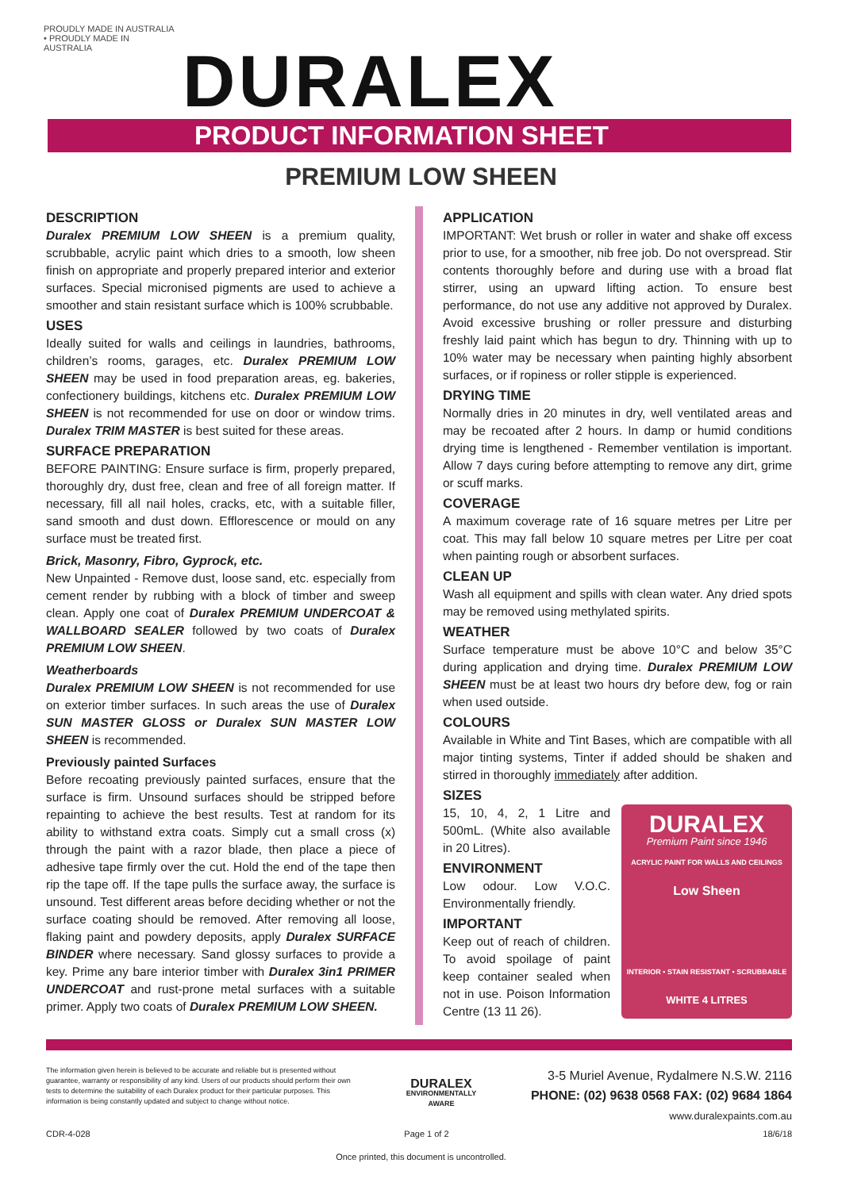PROUDLY MADE IN AUSTRALIA • PROUDLY MADE IN AUSTRALIA
DURALEX
PRODUCT INFORMATION SHEET
PREMIUM LOW SHEEN
DESCRIPTION
Duralex PREMIUM LOW SHEEN is a premium quality, scrubbable, acrylic paint which dries to a smooth, low sheen finish on appropriate and properly prepared interior and exterior surfaces. Special micronised pigments are used to achieve a smoother and stain resistant surface which is 100% scrubbable.
USES
Ideally suited for walls and ceilings in laundries, bathrooms, children’s rooms, garages, etc. Duralex PREMIUM LOW SHEEN may be used in food preparation areas, eg. bakeries, confectionery buildings, kitchens etc. Duralex PREMIUM LOW SHEEN is not recommended for use on door or window trims. Duralex TRIM MASTER is best suited for these areas.
SURFACE PREPARATION
BEFORE PAINTING: Ensure surface is firm, properly prepared, thoroughly dry, dust free, clean and free of all foreign matter. If necessary, fill all nail holes, cracks, etc, with a suitable filler, sand smooth and dust down. Efflorescence or mould on any surface must be treated first.
Brick, Masonry, Fibro, Gyprock, etc.
New Unpainted - Remove dust, loose sand, etc. especially from cement render by rubbing with a block of timber and sweep clean. Apply one coat of Duralex PREMIUM UNDERCOAT & WALLBOARD SEALER followed by two coats of Duralex PREMIUM LOW SHEEN.
Weatherboards
Duralex PREMIUM LOW SHEEN is not recommended for use on exterior timber surfaces. In such areas the use of Duralex SUN MASTER GLOSS or Duralex SUN MASTER LOW SHEEN is recommended.
Previously painted Surfaces
Before recoating previously painted surfaces, ensure that the surface is firm. Unsound surfaces should be stripped before repainting to achieve the best results. Test at random for its ability to withstand extra coats. Simply cut a small cross (x) through the paint with a razor blade, then place a piece of adhesive tape firmly over the cut. Hold the end of the tape then rip the tape off. If the tape pulls the surface away, the surface is unsound. Test different areas before deciding whether or not the surface coating should be removed. After removing all loose, flaking paint and powdery deposits, apply Duralex SURFACE BINDER where necessary. Sand glossy surfaces to provide a key. Prime any bare interior timber with Duralex 3in1 PRIMER UNDERCOAT and rust-prone metal surfaces with a suitable primer. Apply two coats of Duralex PREMIUM LOW SHEEN.
APPLICATION
IMPORTANT: Wet brush or roller in water and shake off excess prior to use, for a smoother, nib free job. Do not overspread. Stir contents thoroughly before and during use with a broad flat stirrer, using an upward lifting action. To ensure best performance, do not use any additive not approved by Duralex. Avoid excessive brushing or roller pressure and disturbing freshly laid paint which has begun to dry. Thinning with up to 10% water may be necessary when painting highly absorbent surfaces, or if ropiness or roller stipple is experienced.
DRYING TIME
Normally dries in 20 minutes in dry, well ventilated areas and may be recoated after 2 hours. In damp or humid conditions drying time is lengthened - Remember ventilation is important. Allow 7 days curing before attempting to remove any dirt, grime or scuff marks.
COVERAGE
A maximum coverage rate of 16 square metres per Litre per coat. This may fall below 10 square metres per Litre per coat when painting rough or absorbent surfaces.
CLEAN UP
Wash all equipment and spills with clean water. Any dried spots may be removed using methylated spirits.
WEATHER
Surface temperature must be above 10°C and below 35°C during application and drying time. Duralex PREMIUM LOW SHEEN must be at least two hours dry before dew, fog or rain when used outside.
COLOURS
Available in White and Tint Bases, which are compatible with all major tinting systems, Tinter if added should be shaken and stirred in thoroughly immediately after addition.
SIZES
DURALEX
Premium Paint since 1946
ACRYLIC PAINT FOR WALLS AND CEILINGS
Low Sheen
INTERIOR • STAIN RESISTANT • SCRUBBABLE
WHITE 4 LITRES
15, 10, 4, 2, 1 Litre and 500mL. (White also available in 20 Litres).
ENVIRONMENT
Low odour. Low V.O.C. Environmentally friendly.
IMPORTANT
Keep out of reach of children. To avoid spoilage of paint keep container sealed when not in use. Poison Information Centre (13 11 26).
The information given herein is believed to be accurate and reliable but is presented without guarantee, warranty or responsibility of any kind. Users of our products should perform their own tests to determine the suitability of each Duralex product for their particular purposes. This information is being constantly updated and subject to change without notice.
DURALEX
ENVIRONMENTALLY
AWARE
3-5 Muriel Avenue, Rydalmere N.S.W. 2116
PHONE: (02) 9638 0568 FAX: (02) 9684 1864
www.duralexpaints.com.au
CDR-4-028 Page 1 of 2 18/6/18
Once printed, this document is uncontrolled.